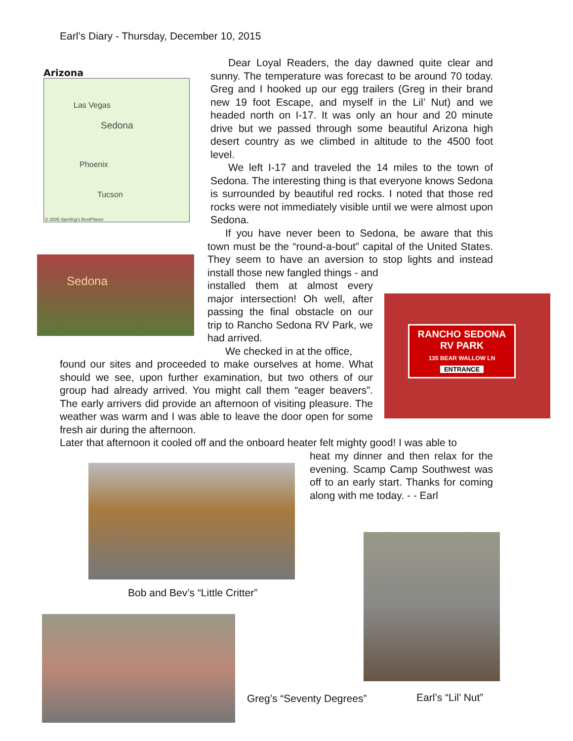Earl’s Diary - Thursday, December 10, 2015
Arizona
Las Vegas
Sedona
Phoenix
Tucson
© 2005 Sperling's BestPlaces
Sedona
Dear Loyal Readers, the day dawned quite clear and sunny. The temperature was forecast to be around 70 today. Greg and I hooked up our egg trailers (Greg in their brand new 19 foot Escape, and myself in the Lil’ Nut) and we headed north on I-17. It was only an hour and 20 minute drive but we passed through some beautiful Arizona high desert country as we climbed in altitude to the 4500 foot level.
We left I-17 and traveled the 14 miles to the town of Sedona. The interesting thing is that everyone knows Sedona is surrounded by beautiful red rocks. I noted that those red rocks were not immediately visible until we were almost upon Sedona.
If you have never been to Sedona, be aware that this town must be the “round-a-bout” capital of the United States. They seem to have an aversion to stop lights and instead install those new fangled things - and
installed them at almost every major intersection! Oh well, after passing the final obstacle on our trip to Rancho Sedona RV Park, we had arrived.
We checked in at the office,
found our sites and proceeded to make ourselves at home. What should we see, upon further examination, but two others of our group had already arrived. You might call them “eager beavers”. The early arrivers did provide an afternoon of visiting pleasure. The weather was warm and I was able to leave the door open for some fresh air during the afternoon.
Later that afternoon it cooled off and the onboard heater felt mighty good! I was able to
heat my dinner and then relax for the evening. Scamp Camp Southwest was off to an early start. Thanks for coming along with me today. - - Earl
RANCHO SEDONA
RV PARK
135 BEAR WALLOW LN
ENTRANCE
Bob and Bev’s “Little Critter”
Greg’s “Seventy Degrees” Earl’s “Lil’ Nut”